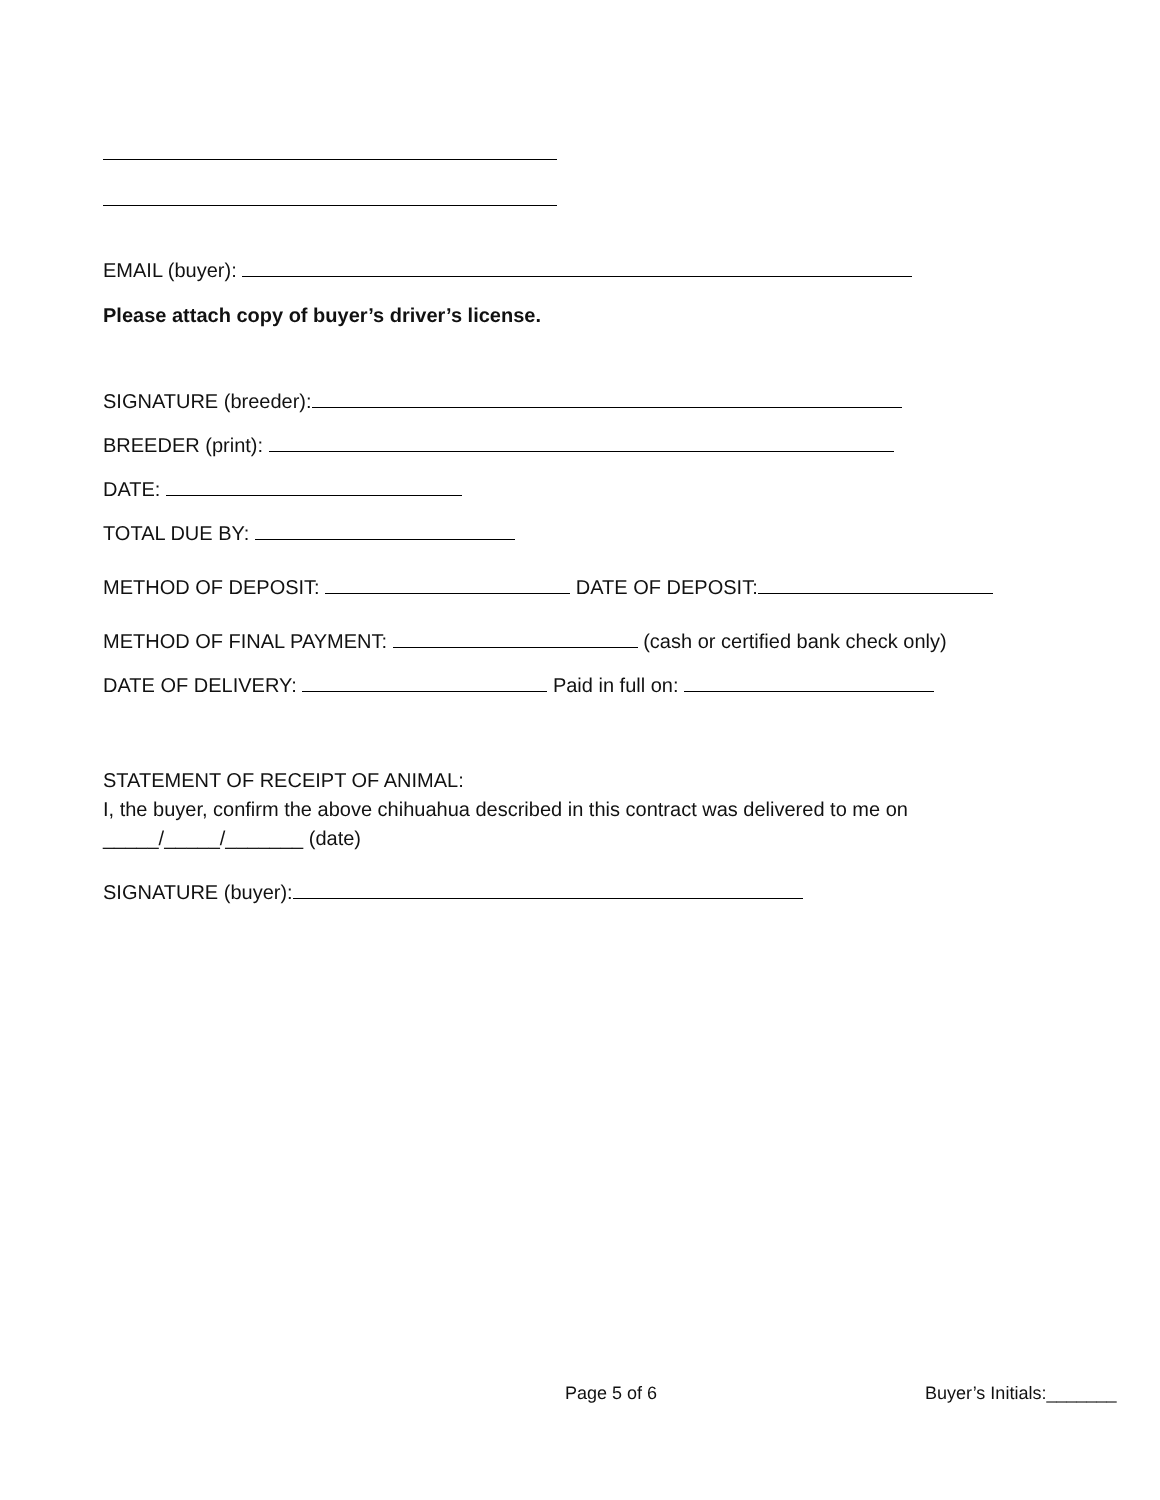EMAIL (buyer):
Please attach copy of buyer’s driver’s license.
SIGNATURE (breeder):
BREEDER (print):
DATE:
TOTAL DUE BY:
METHOD OF DEPOSIT: DATE OF DEPOSIT:
METHOD OF FINAL PAYMENT: (cash or certified bank check only)
DATE OF DELIVERY: Paid in full on:
STATEMENT OF RECEIPT OF ANIMAL:
I, the buyer, confirm the above chihuahua described in this contract was delivered to me on
_____/_____/_______ (date)
SIGNATURE (buyer):
Page 5 of 6 Buyer’s Initials:_______